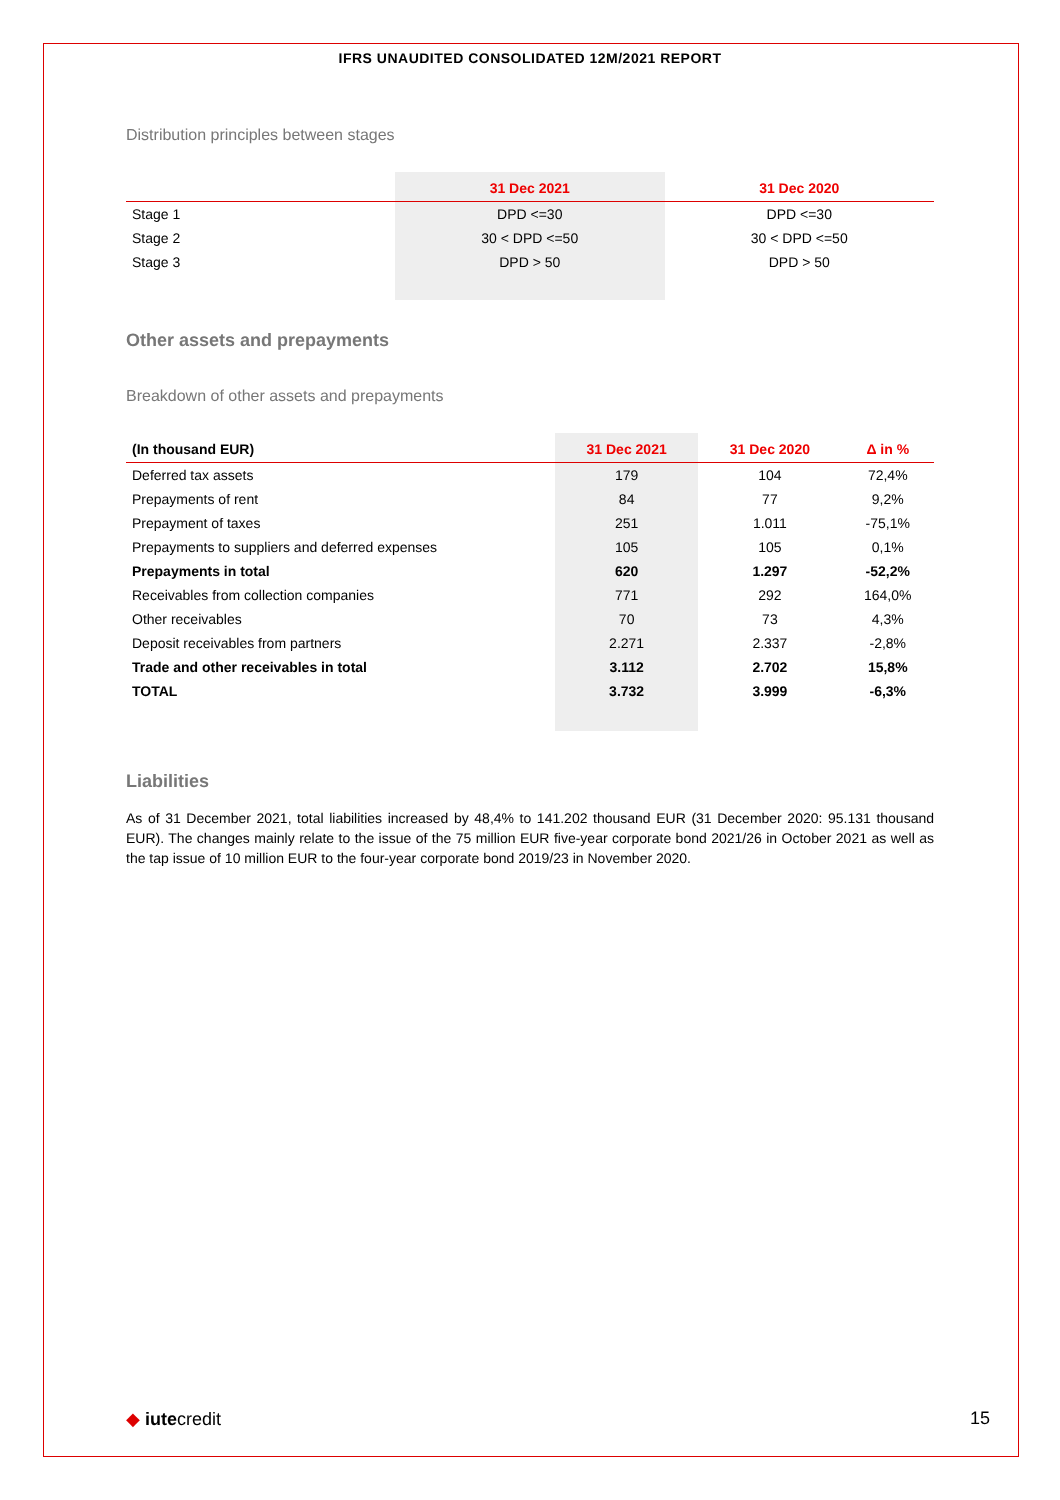IFRS UNAUDITED CONSOLIDATED 12M/2021 REPORT
Distribution principles between stages
| | 31 Dec 2021 | 31 Dec 2020 |
| --- | --- | --- |
| Stage 1 | DPD <=30 | DPD <=30 |
| Stage 2 | 30 < DPD <=50 | 30 < DPD <=50 |
| Stage 3 | DPD > 50 | DPD > 50 |
Other assets and prepayments
Breakdown of other assets and prepayments
| (In thousand EUR) | 31 Dec 2021 | 31 Dec 2020 | Δ in % |
| --- | --- | --- | --- |
| Deferred tax assets | 179 | 104 | 72,4% |
| Prepayments of rent | 84 | 77 | 9,2% |
| Prepayment of taxes | 251 | 1.011 | -75,1% |
| Prepayments to suppliers and deferred expenses | 105 | 105 | 0,1% |
| Prepayments in total | 620 | 1.297 | -52,2% |
| Receivables from collection companies | 771 | 292 | 164,0% |
| Other receivables | 70 | 73 | 4,3% |
| Deposit receivables from partners | 2.271 | 2.337 | -2,8% |
| Trade and other receivables in total | 3.112 | 2.702 | 15,8% |
| TOTAL | 3.732 | 3.999 | -6,3% |
Liabilities
As of 31 December 2021, total liabilities increased by 48,4% to 141.202 thousand EUR (31 December 2020: 95.131 thousand EUR). The changes mainly relate to the issue of the 75 million EUR five-year corporate bond 2021/26 in October 2021 as well as the tap issue of 10 million EUR to the four-year corporate bond 2019/23 in November 2020.
◆ iutecredit 15